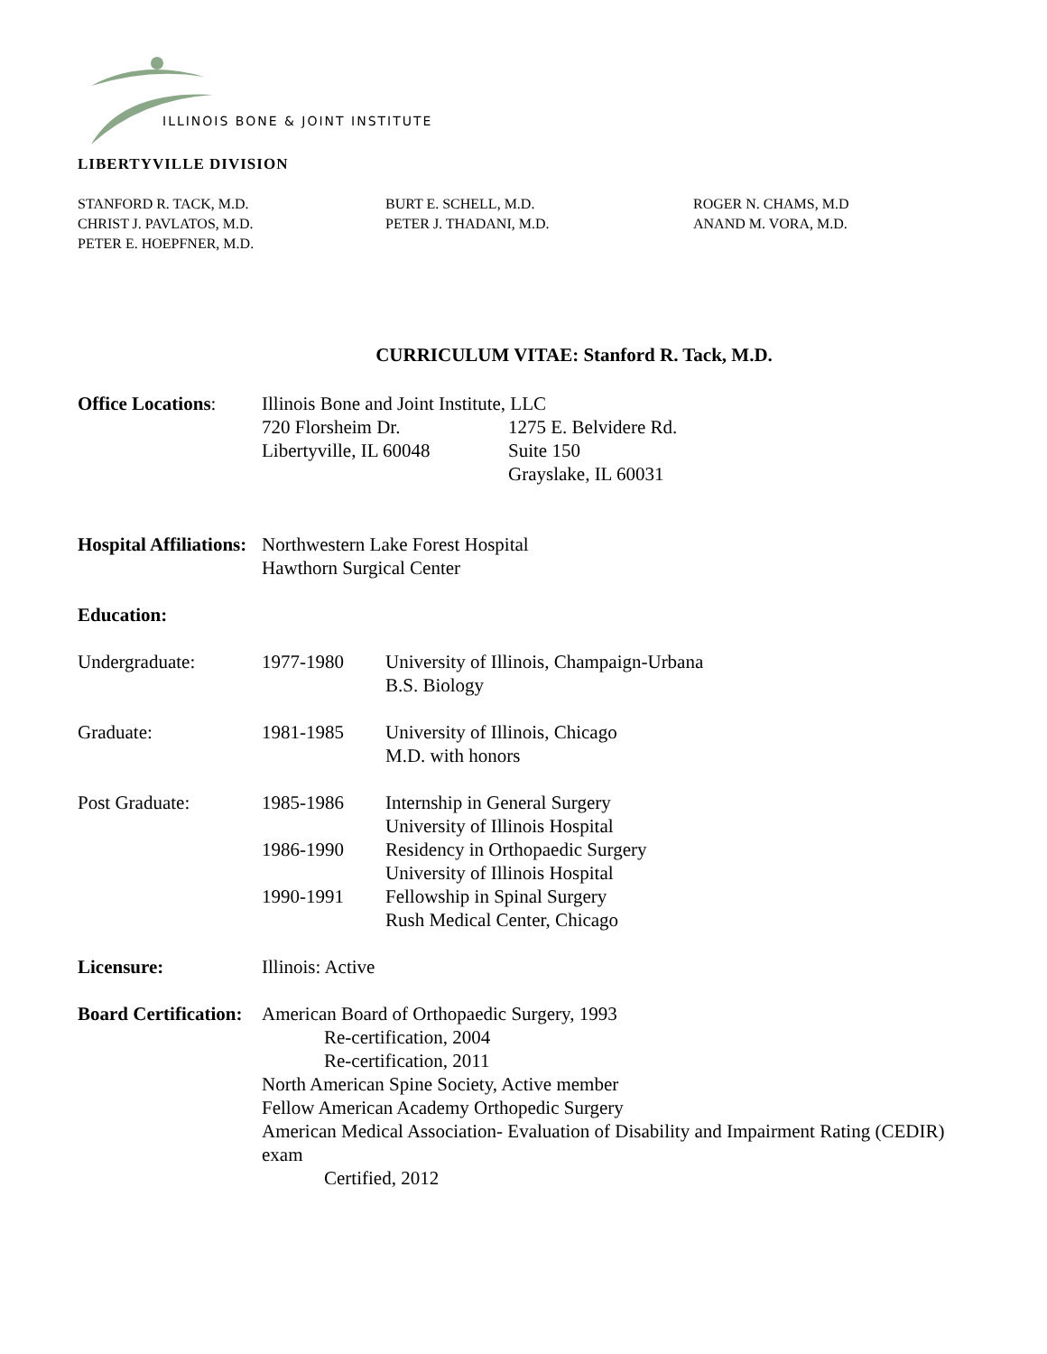ILLINOIS BONE & JOINT INSTITUTE
LIBERTYVILLE DIVISION
STANFORD R. TACK, M.D.
CHRIST J. PAVLATOS, M.D.
PETER E. HOEPFNER, M.D.
BURT E. SCHELL, M.D.
PETER J. THADANI, M.D.
ROGER N. CHAMS, M.D
ANAND M. VORA, M.D.
CURRICULUM VITAE: Stanford R. Tack, M.D.
Office Locations:
Illinois Bone and Joint Institute, LLC
720 Florsheim Dr.
Libertyville, IL 60048
1275 E. Belvidere Rd.
Suite 150
Grayslake, IL 60031
Hospital Affiliations:
Northwestern Lake Forest Hospital
Hawthorn Surgical Center
Education:
Undergraduate: 1977-1980 University of Illinois, Champaign-Urbana
B.S. Biology
Graduate: 1981-1985 University of Illinois, Chicago
M.D. with honors
Post Graduate: 1985-1986 Internship in General Surgery
University of Illinois Hospital
1986-1990 Residency in Orthopaedic Surgery
University of Illinois Hospital
1990-1991 Fellowship in Spinal Surgery
Rush Medical Center, Chicago
Licensure: Illinois: Active
Board Certification:
American Board of Orthopaedic Surgery, 1993
Re-certification, 2004
Re-certification, 2011
North American Spine Society, Active member
Fellow American Academy Orthopedic Surgery
American Medical Association- Evaluation of Disability and Impairment Rating (CEDIR) exam
Certified, 2012